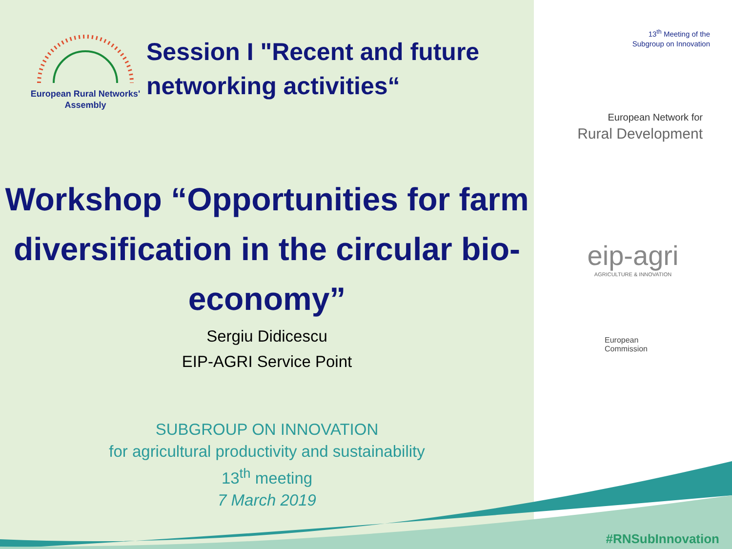European Rural Networks' Assembly
Session I "Recent and future networking activities“
Workshop “Opportunities for farm diversification in the circular bio-economy”
Sergiu Didicescu
EIP-AGRI Service Point
SUBGROUP ON INNOVATION
for agricultural productivity and sustainability
13<sup>th</sup> meeting
7 March 2019
13<sup>th</sup> Meeting of the
Subgroup on Innovation
European Network for
Rural Development
eip-agri
AGRICULTURE & INNOVATION
European
Commission
#RNSubInnovation